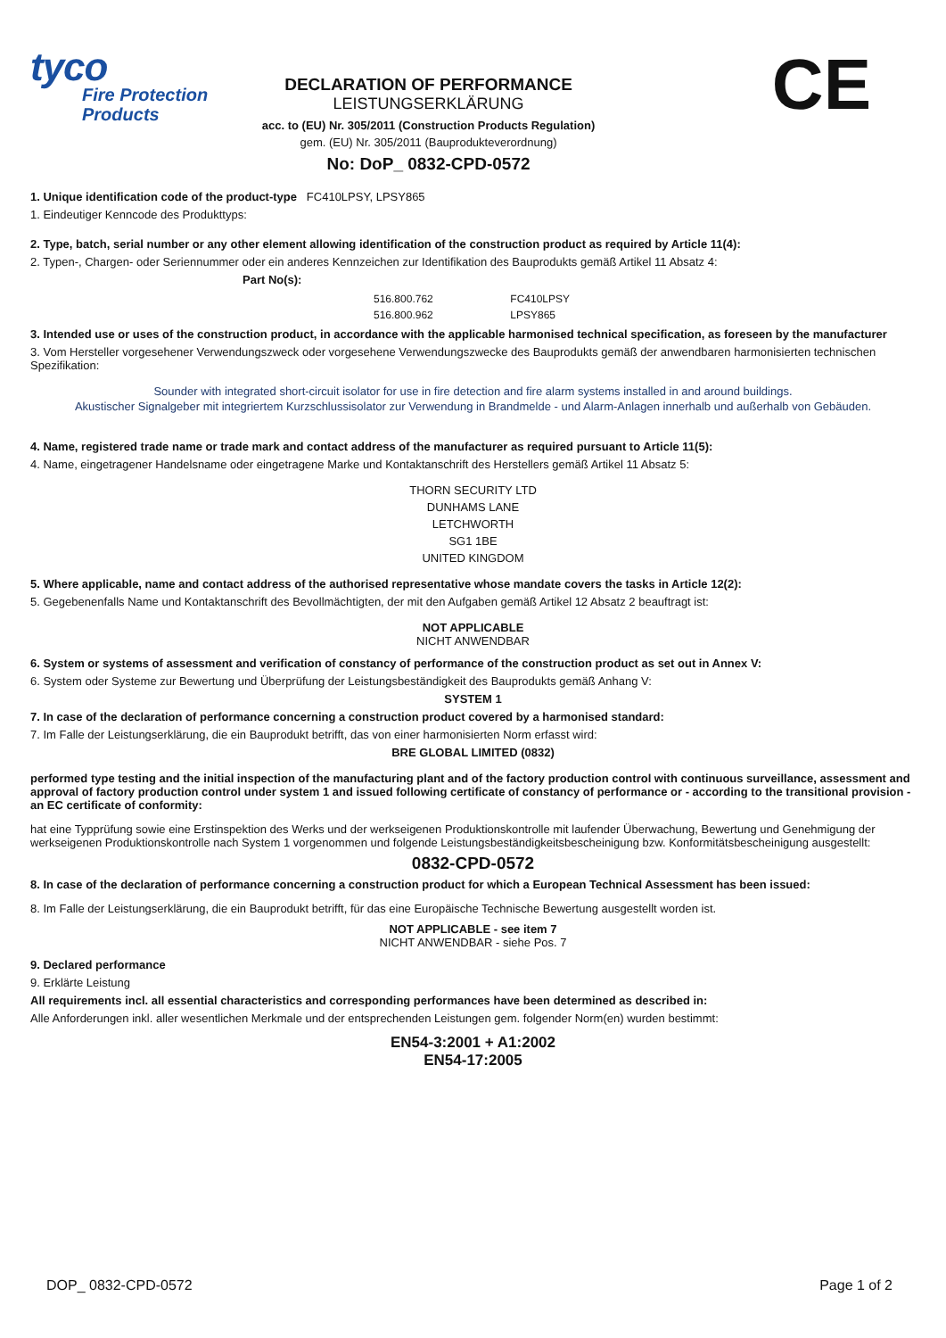tyco
Fire Protection
Products
CE
DECLARATION OF PERFORMANCE
LEISTUNGSERKLÄRUNG
acc. to (EU) Nr. 305/2011 (Construction Products Regulation)
gem. (EU) Nr. 305/2011 (Bauprodukteverordnung)
No: DoP_ 0832-CPD-0572
1. Unique identification code of the product-type FC410LPSY, LPSY865
1. Eindeutiger Kenncode des Produkttyps:
2. Type, batch, serial number or any other element allowing identification of the construction product as required by Article 11(4):
2. Typen-, Chargen- oder Seriennummer oder ein anderes Kennzeichen zur Identifikation des Bauprodukts gemäß Artikel 11 Absatz 4:
Part No(s):
516.800.762 FC410LPSY
516.800.962 LPSY865
3. Intended use or uses of the construction product, in accordance with the applicable harmonised technical specification, as foreseen by the manufacturer
3. Vom Hersteller vorgesehener Verwendungszweck oder vorgesehene Verwendungszwecke des Bauprodukts gemäß der anwendbaren harmonisierten technischen Spezifikation:
Sounder with integrated short-circuit isolator for use in fire detection and fire alarm systems installed in and around buildings.
Akustischer Signalgeber mit integriertem Kurzschlussisolator zur Verwendung in Brandmelde - und Alarm-Anlagen innerhalb und außerhalb von Gebäuden.
4. Name, registered trade name or trade mark and contact address of the manufacturer as required pursuant to Article 11(5):
4. Name, eingetragener Handelsname oder eingetragene Marke und Kontaktanschrift des Herstellers gemäß Artikel 11 Absatz 5:
THORN SECURITY LTD
DUNHAMS LANE
LETCHWORTH
SG1 1BE
UNITED KINGDOM
5. Where applicable, name and contact address of the authorised representative whose mandate covers the tasks in Article 12(2):
5. Gegebenenfalls Name und Kontaktanschrift des Bevollmächtigten, der mit den Aufgaben gemäß Artikel 12 Absatz 2 beauftragt ist:
NOT APPLICABLE
NICHT ANWENDBAR
6. System or systems of assessment and verification of constancy of performance of the construction product as set out in Annex V:
6. System oder Systeme zur Bewertung und Überprüfung der Leistungsbeständigkeit des Bauprodukts gemäß Anhang V:
SYSTEM 1
7. In case of the declaration of performance concerning a construction product covered by a harmonised standard:
7. Im Falle der Leistungserklärung, die ein Bauprodukt betrifft, das von einer harmonisierten Norm erfasst wird:
BRE GLOBAL LIMITED (0832)
performed type testing and the initial inspection of the manufacturing plant and of the factory production control with continuous surveillance, assessment and approval of factory production control under system 1 and issued following certificate of constancy of performance or - according to the transitional provision - an EC certificate of conformity:
hat eine Typprüfung sowie eine Erstinspektion des Werks und der werkseigenen Produktionskontrolle mit laufender Überwachung, Bewertung und Genehmigung der werkseigenen Produktionskontrolle nach System 1 vorgenommen und folgende Leistungsbeständigkeitsbescheinigung bzw. Konformitätsbescheinigung ausgestellt:
0832-CPD-0572
8. In case of the declaration of performance concerning a construction product for which a European Technical Assessment has been issued:
8. Im Falle der Leistungserklärung, die ein Bauprodukt betrifft, für das eine Europäische Technische Bewertung ausgestellt worden ist.
NOT APPLICABLE - see item 7
NICHT ANWENDBAR - siehe Pos. 7
9. Declared performance
9. Erklärte Leistung
All requirements incl. all essential characteristics and corresponding performances have been determined as described in:
Alle Anforderungen inkl. aller wesentlichen Merkmale und der entsprechenden Leistungen gem. folgender Norm(en) wurden bestimmt:
EN54-3:2001 + A1:2002
EN54-17:2005
DOP_ 0832-CPD-0572 Page 1 of 2